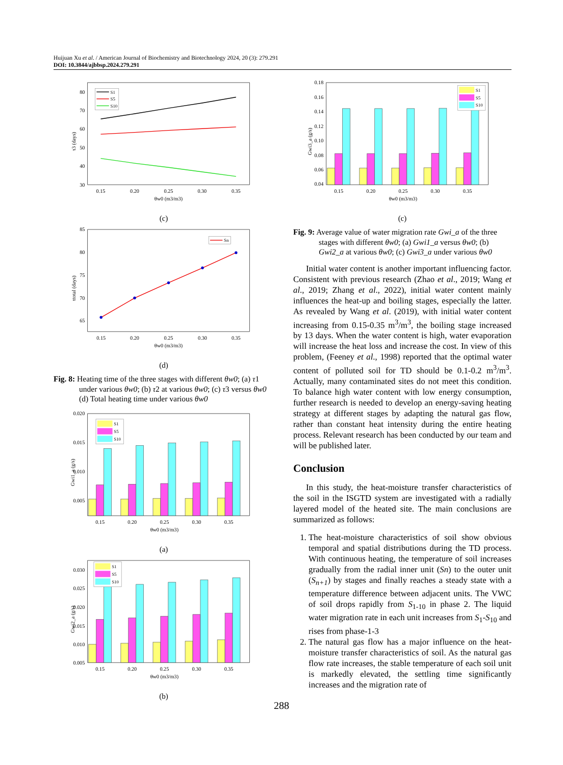Huijuan Xu et al. / American Journal of Biochemistry and Biotechnology 2024, 20 (3): 279.291
DOI: 10.3844/ajbbsp.2024.279.291
80
70
60
50
40
30
0.15
0.20
0.25
0.30
0.35
θw0 (m3/m3)
τ3 (days)
S1
S5
S10
(c)
85
80
75
70
65
0.15
0.20
0.25
0.30
0.35
θw0 (m3/m3)
τtotal (days)
Sn
(d)
Fig. 8: Heating time of the three stages with different θw0; (a) τ1 under various θw0; (b) τ2 at various θw0; (c) τ3 versus θw0 (d) Total heating time under various θw0
0.020
0.015
0.010
0.005
0.15
0.20
0.25
0.30
0.35
θw0 (m3/m3)
Gwi1_a (g/s)
S1
S5
S10
(a)
0.030
0.025
0.020
0.015
0.010
0.005
0.15
0.20
0.25
0.30
0.35
θw0 (m3/m3)
Gwi2_a (g/s)
S1
S5
S10
(b)
0.18
0.16
0.14
0.12
0.10
0.08
0.06
0.04
0.15
0.20
0.25
0.30
0.35
θw0 (m3/m3)
Gwi3_a (g/s)
S1
S5
S10
(c)
Fig. 9: Average value of water migration rate Gwi_a of the three stages with different θw0; (a) Gwi1_a versus θw0; (b) Gwi2_a at various θw0; (c) Gwi3_a under various θw0
Initial water content is another important influencing factor. Consistent with previous research (Zhao et al., 2019; Wang et al., 2019; Zhang et al., 2022), initial water content mainly influences the heat-up and boiling stages, especially the latter. As revealed by Wang et al. (2019), with initial water content increasing from 0.15-0.35 m<sup>3</sup>/m<sup>3</sup>, the boiling stage increased by 13 days. When the water content is high, water evaporation will increase the heat loss and increase the cost. In view of this problem, (Feeney et al., 1998) reported that the optimal water content of polluted soil for TD should be 0.1-0.2 m<sup>3</sup>/m<sup>3</sup>. Actually, many contaminated sites do not meet this condition. To balance high water content with low energy consumption, further research is needed to develop an energy-saving heating strategy at different stages by adapting the natural gas flow, rather than constant heat intensity during the entire heating process. Relevant research has been conducted by our team and will be published later.
Conclusion
In this study, the heat-moisture transfer characteristics of the soil in the ISGTD system are investigated with a radially layered model of the heated site. The main conclusions are summarized as follows:
1. The heat-moisture characteristics of soil show obvious temporal and spatial distributions during the TD process. With continuous heating, the temperature of soil increases gradually from the radial inner unit (Sn) to the outer unit (S<sub>n+1</sub>) by stages and finally reaches a steady state with a temperature difference between adjacent units. The VWC of soil drops rapidly from S<sub>1-10</sub> in phase 2. The liquid water migration rate in each unit increases from S<sub>1</sub>-S<sub>10</sub> and rises from phase-1-3
2. The natural gas flow has a major influence on the heat-moisture transfer characteristics of soil. As the natural gas flow rate increases, the stable temperature of each soil unit is markedly elevated, the settling time significantly increases and the migration rate of
288